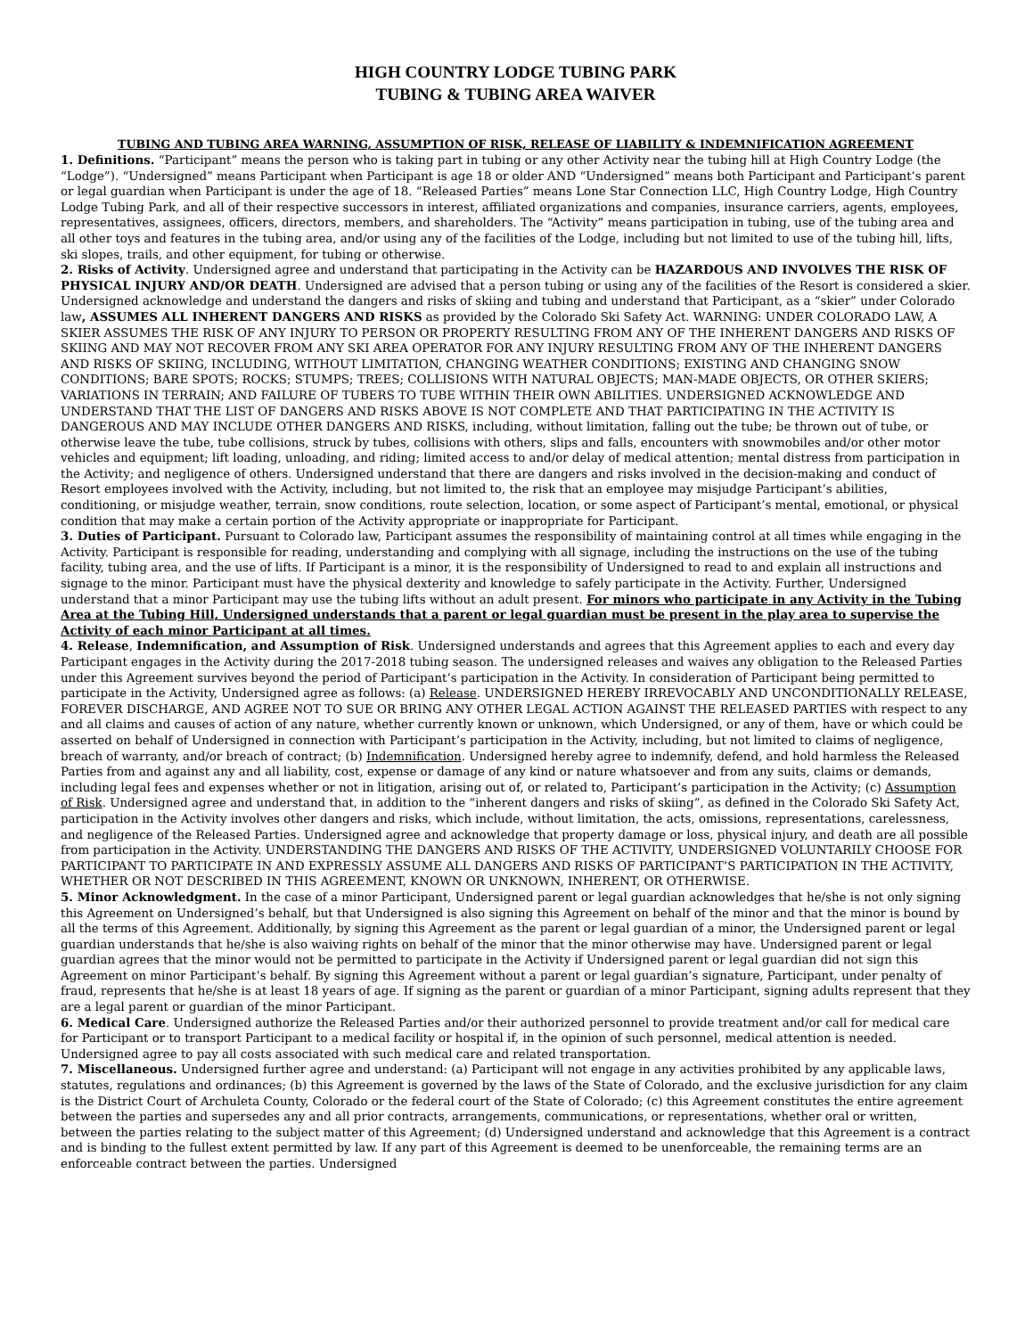HIGH COUNTRY LODGE TUBING PARK
TUBING & TUBING AREA WAIVER
TUBING AND TUBING AREA WARNING, ASSUMPTION OF RISK, RELEASE OF LIABILITY & INDEMNIFICATION AGREEMENT
1. Definitions. “Participant” means the person who is taking part in tubing or any other Activity near the tubing hill at High Country Lodge (the “Lodge”). “Undersigned” means Participant when Participant is age 18 or older AND “Undersigned” means both Participant and Participant’s parent or legal guardian when Participant is under the age of 18. “Released Parties” means Lone Star Connection LLC, High Country Lodge, High Country Lodge Tubing Park, and all of their respective successors in interest, affiliated organizations and companies, insurance carriers, agents, employees, representatives, assignees, officers, directors, members, and shareholders. The “Activity” means participation in tubing, use of the tubing area and all other toys and features in the tubing area, and/or using any of the facilities of the Lodge, including but not limited to use of the tubing hill, lifts, ski slopes, trails, and other equipment, for tubing or otherwise.
2. Risks of Activity. Undersigned agree and understand that participating in the Activity can be HAZARDOUS AND INVOLVES THE RISK OF PHYSICAL INJURY AND/OR DEATH. Undersigned are advised that a person tubing or using any of the facilities of the Resort is considered a skier. Undersigned acknowledge and understand the dangers and risks of skiing and tubing and understand that Participant, as a “skier” under Colorado law, ASSUMES ALL INHERENT DANGERS AND RISKS as provided by the Colorado Ski Safety Act. WARNING: UNDER COLORADO LAW, A SKIER ASSUMES THE RISK OF ANY INJURY TO PERSON OR PROPERTY RESULTING FROM ANY OF THE INHERENT DANGERS AND RISKS OF SKIING AND MAY NOT RECOVER FROM ANY SKI AREA OPERATOR FOR ANY INJURY RESULTING FROM ANY OF THE INHERENT DANGERS AND RISKS OF SKIING, INCLUDING, WITHOUT LIMITATION, CHANGING WEATHER CONDITIONS; EXISTING AND CHANGING SNOW CONDITIONS; BARE SPOTS; ROCKS; STUMPS; TREES; COLLISIONS WITH NATURAL OBJECTS; MAN-MADE OBJECTS, OR OTHER SKIERS; VARIATIONS IN TERRAIN; AND FAILURE OF TUBERS TO TUBE WITHIN THEIR OWN ABILITIES. UNDERSIGNED ACKNOWLEDGE AND UNDERSTAND THAT THE LIST OF DANGERS AND RISKS ABOVE IS NOT COMPLETE AND THAT PARTICIPATING IN THE ACTIVITY IS DANGEROUS AND MAY INCLUDE OTHER DANGERS AND RISKS, including, without limitation, falling out the tube; be thrown out of tube, or otherwise leave the tube, tube collisions, struck by tubes, collisions with others, slips and falls, encounters with snowmobiles and/or other motor vehicles and equipment; lift loading, unloading, and riding; limited access to and/or delay of medical attention; mental distress from participation in the Activity; and negligence of others. Undersigned understand that there are dangers and risks involved in the decision-making and conduct of Resort employees involved with the Activity, including, but not limited to, the risk that an employee may misjudge Participant’s abilities, conditioning, or misjudge weather, terrain, snow conditions, route selection, location, or some aspect of Participant’s mental, emotional, or physical condition that may make a certain portion of the Activity appropriate or inappropriate for Participant.
3. Duties of Participant. Pursuant to Colorado law, Participant assumes the responsibility of maintaining control at all times while engaging in the Activity. Participant is responsible for reading, understanding and complying with all signage, including the instructions on the use of the tubing facility, tubing area, and the use of lifts. If Participant is a minor, it is the responsibility of Undersigned to read to and explain all instructions and signage to the minor. Participant must have the physical dexterity and knowledge to safely participate in the Activity. Further, Undersigned understand that a minor Participant may use the tubing lifts without an adult present. For minors who participate in any Activity in the Tubing Area at the Tubing Hill, Undersigned understands that a parent or legal guardian must be present in the play area to supervise the Activity of each minor Participant at all times.
4. Release, Indemnification, and Assumption of Risk. Undersigned understands and agrees that this Agreement applies to each and every day Participant engages in the Activity during the 2017-2018 tubing season. The undersigned releases and waives any obligation to the Released Parties under this Agreement survives beyond the period of Participant’s participation in the Activity. In consideration of Participant being permitted to participate in the Activity, Undersigned agree as follows: (a) Release. UNDERSIGNED HEREBY IRREVOCABLY AND UNCONDITIONALLY RELEASE, FOREVER DISCHARGE, AND AGREE NOT TO SUE OR BRING ANY OTHER LEGAL ACTION AGAINST THE RELEASED PARTIES with respect to any and all claims and causes of action of any nature, whether currently known or unknown, which Undersigned, or any of them, have or which could be asserted on behalf of Undersigned in connection with Participant’s participation in the Activity, including, but not limited to claims of negligence, breach of warranty, and/or breach of contract; (b) Indemnification. Undersigned hereby agree to indemnify, defend, and hold harmless the Released Parties from and against any and all liability, cost, expense or damage of any kind or nature whatsoever and from any suits, claims or demands, including legal fees and expenses whether or not in litigation, arising out of, or related to, Participant’s participation in the Activity; (c) Assumption of Risk. Undersigned agree and understand that, in addition to the “inherent dangers and risks of skiing”, as defined in the Colorado Ski Safety Act, participation in the Activity involves other dangers and risks, which include, without limitation, the acts, omissions, representations, carelessness, and negligence of the Released Parties. Undersigned agree and acknowledge that property damage or loss, physical injury, and death are all possible from participation in the Activity. UNDERSTANDING THE DANGERS AND RISKS OF THE ACTIVITY, UNDERSIGNED VOLUNTARILY CHOOSE FOR PARTICIPANT TO PARTICIPATE IN AND EXPRESSLY ASSUME ALL DANGERS AND RISKS OF PARTICIPANT’S PARTICIPATION IN THE ACTIVITY, WHETHER OR NOT DESCRIBED IN THIS AGREEMENT, KNOWN OR UNKNOWN, INHERENT, OR OTHERWISE.
5. Minor Acknowledgment. In the case of a minor Participant, Undersigned parent or legal guardian acknowledges that he/she is not only signing this Agreement on Undersigned’s behalf, but that Undersigned is also signing this Agreement on behalf of the minor and that the minor is bound by all the terms of this Agreement. Additionally, by signing this Agreement as the parent or legal guardian of a minor, the Undersigned parent or legal guardian understands that he/she is also waiving rights on behalf of the minor that the minor otherwise may have. Undersigned parent or legal guardian agrees that the minor would not be permitted to participate in the Activity if Undersigned parent or legal guardian did not sign this Agreement on minor Participant’s behalf. By signing this Agreement without a parent or legal guardian’s signature, Participant, under penalty of fraud, represents that he/she is at least 18 years of age. If signing as the parent or guardian of a minor Participant, signing adults represent that they are a legal parent or guardian of the minor Participant.
6. Medical Care. Undersigned authorize the Released Parties and/or their authorized personnel to provide treatment and/or call for medical care for Participant or to transport Participant to a medical facility or hospital if, in the opinion of such personnel, medical attention is needed. Undersigned agree to pay all costs associated with such medical care and related transportation.
7. Miscellaneous. Undersigned further agree and understand: (a) Participant will not engage in any activities prohibited by any applicable laws, statutes, regulations and ordinances; (b) this Agreement is governed by the laws of the State of Colorado, and the exclusive jurisdiction for any claim is the District Court of Archuleta County, Colorado or the federal court of the State of Colorado; (c) this Agreement constitutes the entire agreement between the parties and supersedes any and all prior contracts, arrangements, communications, or representations, whether oral or written, between the parties relating to the subject matter of this Agreement; (d) Undersigned understand and acknowledge that this Agreement is a contract and is binding to the fullest extent permitted by law. If any part of this Agreement is deemed to be unenforceable, the remaining terms are an enforceable contract between the parties. Undersigned